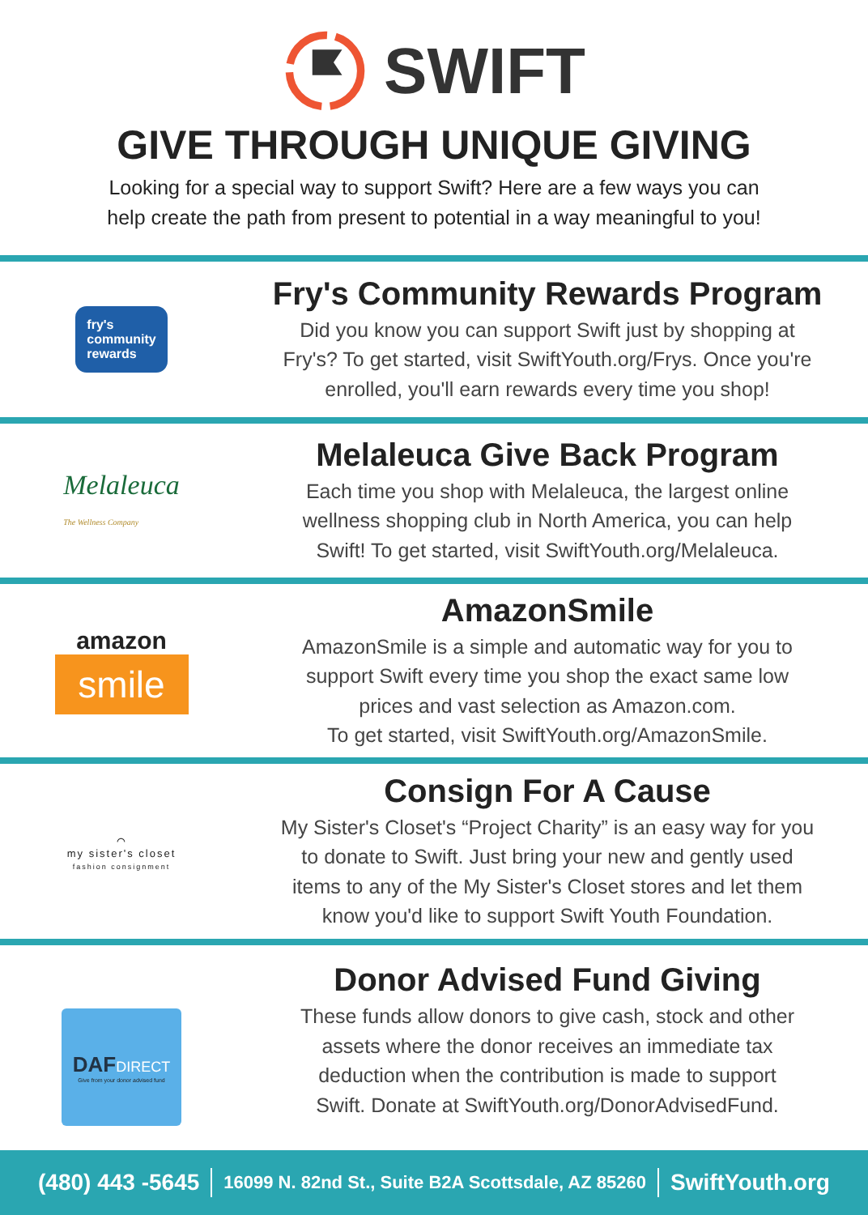SWIFT
GIVE THROUGH UNIQUE GIVING
Looking for a special way to support Swift? Here are a few ways you can
help create the path from present to potential in a way meaningful to you!
fry's
community
rewards
Fry's Community Rewards Program
Did you know you can support Swift just by shopping at
Fry's? To get started, visit SwiftYouth.org/Frys. Once you're
enrolled, you'll earn rewards every time you shop!
Melaleuca
The Wellness Company
Melaleuca Give Back Program
Each time you shop with Melaleuca, the largest online
wellness shopping club in North America, you can help
Swift! To get started, visit SwiftYouth.org/Melaleuca.
amazon
smile
AmazonSmile
AmazonSmile is a simple and automatic way for you to
support Swift every time you shop the exact same low
prices and vast selection as Amazon.com.
To get started, visit SwiftYouth.org/AmazonSmile.
⌒
my sister's closet
fashion consignment
Consign For A Cause
My Sister's Closet's “Project Charity” is an easy way for you
to donate to Swift. Just bring your new and gently used
items to any of the My Sister's Closet stores and let them
know you'd like to support Swift Youth Foundation.
DAFDIRECT
Give from your donor advised fund
Donor Advised Fund Giving
These funds allow donors to give cash, stock and other
assets where the donor receives an immediate tax
deduction when the contribution is made to support
Swift. Donate at SwiftYouth.org/DonorAdvisedFund.
(480) 443 -5645 16099 N. 82nd St., Suite B2A Scottsdale, AZ 85260 SwiftYouth.org